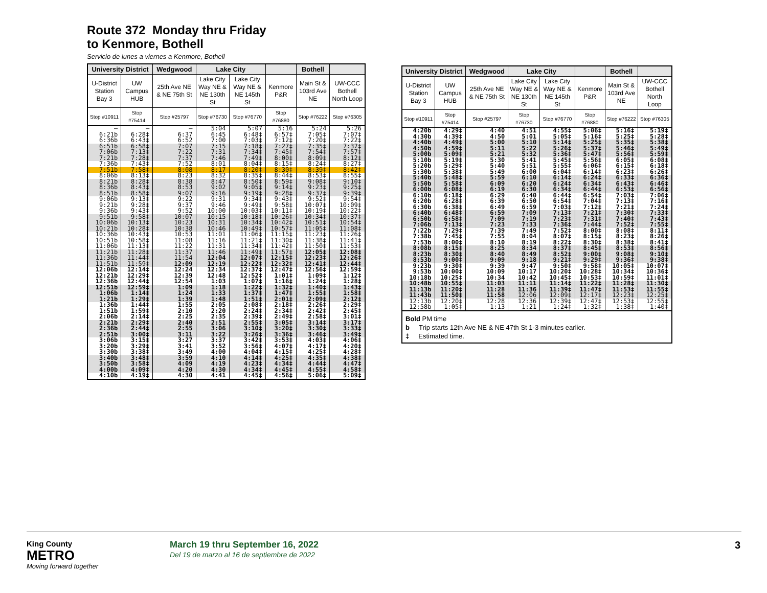Route 372 Monday thru Friday
to Kenmore, Bothell
Servicio de lunes a viernes a Kenmore, Bothell
| University District | | Wedgwood | Lake City | | | Bothell | |
| --- | --- | --- | --- | --- | --- | --- | --- |
| U-District Station Bay 3 | UW Campus HUB | 25th Ave NE & NE 75th St | Lake City Way NE & NE 130th St | Lake City Way NE & NE 145th St | Kenmore P&R | Main St & 103rd Ave NE | UW-CCC Bothell North Loop |
| Stop #10911 | Stop #75414 | Stop #25797 | Stop #76730 | Stop #76770 | Stop #76880 | Stop #76222 | Stop #76305 |
| — | — | — | 5:04 | 5:07 | 5:16 | 5:24 | 5:26 |
| 6:21b | 6:28‡ | 6:37 | 6:45 | 6:48‡ | 6:57‡ | 7:05‡ | 7:07‡ |
| 6:36b | 6:43‡ | 6:52 | 7:00 | 7:03‡ | 7:12‡ | 7:20‡ | 7:22‡ |
| 6:51b | 6:58‡ | 7:07 | 7:15 | 7:18‡ | 7:27‡ | 7:35‡ | 7:37‡ |
| 7:06b | 7:13‡ | 7:22 | 7:31 | 7:34‡ | 7:45‡ | 7:54‡ | 7:57‡ |
| 7:21b | 7:28‡ | 7:37 | 7:46 | 7:49‡ | 8:00‡ | 8:09‡ | 8:12‡ |
| 7:36b | 7:43‡ | 7:52 | 8:01 | 8:04‡ | 8:15‡ | 8:24‡ | 8:27‡ |
| 7:51b | 7:58‡ | 8:08 | 8:17 | 8:20‡ | 8:30‡ | 8:39‡ | 8:42‡ |
| 8:06b | 8:13‡ | 8:23 | 8:32 | 8:35‡ | 8:44‡ | 8:53‡ | 8:55‡ |
| 8:21b | 8:28‡ | 8:38 | 8:47 | 8:50‡ | 8:59‡ | 9:08‡ | 9:10‡ |
| 8:36b | 8:43‡ | 8:53 | 9:02 | 9:05‡ | 9:14‡ | 9:23‡ | 9:25‡ |
| 8:51b | 8:58‡ | 9:07 | 9:16 | 9:19‡ | 9:28‡ | 9:37‡ | 9:39‡ |
| 9:06b | 9:13‡ | 9:22 | 9:31 | 9:34‡ | 9:43‡ | 9:52‡ | 9:54‡ |
| 9:21b | 9:28‡ | 9:37 | 9:46 | 9:49‡ | 9:58‡ | 10:07‡ | 10:09‡ |
| 9:36b | 9:43‡ | 9:52 | 10:00 | 10:03‡ | 10:11‡ | 10:19‡ | 10:22‡ |
| 9:51b | 9:58‡ | 10:07 | 10:15 | 10:18‡ | 10:26‡ | 10:34‡ | 10:37‡ |
| 10:06b | 10:13‡ | 10:23 | 10:31 | 10:34‡ | 10:42‡ | 10:51‡ | 10:54‡ |
| 10:21b | 10:28‡ | 10:38 | 10:46 | 10:49‡ | 10:57‡ | 11:05‡ | 11:08‡ |
| 10:36b | 10:43‡ | 10:53 | 11:01 | 11:06‡ | 11:15‡ | 11:23‡ | 11:26‡ |
| 10:51b | 10:58‡ | 11:08 | 11:16 | 11:21‡ | 11:30‡ | 11:38‡ | 11:41‡ |
| 11:06b | 11:13‡ | 11:22 | 11:31 | 11:34‡ | 11:42‡ | 11:50‡ | 11:53‡ |
| 11:21b | 11:28‡ | 11:37 | 11:46 | 11:49‡ | 11:57‡ | 12:05‡ | 12:08‡ |
| 11:36b | 11:44‡ | 11:54 | 12:04 | 12:07‡ | 12:15‡ | 12:23‡ | 12:26‡ |
| 11:51b | 11:59‡ | 12:09 | 12:19 | 12:22‡ | 12:32‡ | 12:41‡ | 12:44‡ |
| 12:06b | 12:14‡ | 12:24 | 12:34 | 12:37‡ | 12:47‡ | 12:56‡ | 12:59‡ |
| 12:21b | 12:29‡ | 12:39 | 12:48 | 12:52‡ | 1:01‡ | 1:09‡ | 1:12‡ |
| 12:36b | 12:44‡ | 12:54 | 1:03 | 1:07‡ | 1:16‡ | 1:24‡ | 1:28‡ |
| 12:51b | 12:59‡ | 1:09 | 1:18 | 1:22‡ | 1:32‡ | 1:40‡ | 1:43‡ |
| 1:06b | 1:14‡ | 1:24 | 1:33 | 1:37‡ | 1:47‡ | 1:55‡ | 1:58‡ |
| 1:21b | 1:29‡ | 1:39 | 1:48 | 1:51‡ | 2:01‡ | 2:09‡ | 2:12‡ |
| 1:36b | 1:44‡ | 1:55 | 2:05 | 2:08‡ | 2:18‡ | 2:26‡ | 2:29‡ |
| 1:51b | 1:59‡ | 2:10 | 2:20 | 2:24‡ | 2:34‡ | 2:42‡ | 2:45‡ |
| 2:06b | 2:14‡ | 2:25 | 2:35 | 2:39‡ | 2:49‡ | 2:58‡ | 3:01‡ |
| 2:21b | 2:29‡ | 2:40 | 2:51 | 2:55‡ | 3:05‡ | 3:14‡ | 3:17‡ |
| 2:36b | 2:44‡ | 2:55 | 3:06 | 3:10‡ | 3:20‡ | 3:30‡ | 3:33‡ |
| 2:51b | 3:00‡ | 3:11 | 3:22 | 3:26‡ | 3:36‡ | 3:46‡ | 3:49‡ |
| 3:06b | 3:15‡ | 3:27 | 3:37 | 3:42‡ | 3:53‡ | 4:03‡ | 4:06‡ |
| 3:20b | 3:29‡ | 3:41 | 3:52 | 3:56‡ | 4:07‡ | 4:17‡ | 4:20‡ |
| 3:30b | 3:38‡ | 3:49 | 4:00 | 4:04‡ | 4:15‡ | 4:25‡ | 4:28‡ |
| 3:40b | 3:48‡ | 3:59 | 4:10 | 4:14‡ | 4:25‡ | 4:35‡ | 4:38‡ |
| 3:50b | 3:58‡ | 4:09 | 4:19 | 4:23‡ | 4:34‡ | 4:44‡ | 4:47‡ |
| 4:00b | 4:09‡ | 4:20 | 4:30 | 4:34‡ | 4:45‡ | 4:55‡ | 4:58‡ |
| 4:10b | 4:19‡ | 4:30 | 4:41 | 4:45‡ | 4:56‡ | 5:06‡ | 5:09‡ |
| University District | | Wedgwood | Lake City | | | Bothell | |
| --- | --- | --- | --- | --- | --- | --- | --- |
| U-District Station Bay 3 | UW Campus HUB | 25th Ave NE & NE 75th St | Lake City Way NE & NE 130th St | Lake City Way NE & NE 145th St | Kenmore P&R | Main St & 103rd Ave NE | UW-CCC Bothell North Loop |
| Stop #10911 | Stop #75414 | Stop #25797 | Stop #76730 | Stop #76770 | Stop #76880 | Stop #76222 | Stop #76305 |
| 4:20b | 4:29‡ | 4:40 | 4:51 | 4:55‡ | 5:06‡ | 5:16‡ | 5:19‡ |
| 4:30b | 4:39‡ | 4:50 | 5:01 | 5:05‡ | 5:16‡ | 5:25‡ | 5:28‡ |
| 4:40b | 4:49‡ | 5:00 | 5:10 | 5:14‡ | 5:25‡ | 5:35‡ | 5:38‡ |
| 4:50b | 4:59‡ | 5:11 | 5:22 | 5:26‡ | 5:37‡ | 5:46‡ | 5:49‡ |
| 5:00b | 5:09‡ | 5:21 | 5:32 | 5:36‡ | 5:47‡ | 5:56‡ | 5:59‡ |
| 5:10b | 5:19‡ | 5:30 | 5:41 | 5:45‡ | 5:56‡ | 6:05‡ | 6:08‡ |
| 5:20b | 5:29‡ | 5:40 | 5:51 | 5:55‡ | 6:06‡ | 6:15‡ | 6:18‡ |
| 5:30b | 5:38‡ | 5:49 | 6:00 | 6:04‡ | 6:14‡ | 6:23‡ | 6:26‡ |
| 5:40b | 5:48‡ | 5:59 | 6:10 | 6:14‡ | 6:24‡ | 6:33‡ | 6:36‡ |
| 5:50b | 5:58‡ | 6:09 | 6:20 | 6:24‡ | 6:34‡ | 6:43‡ | 6:46‡ |
| 6:00b | 6:08‡ | 6:19 | 6:30 | 6:34‡ | 6:44‡ | 6:53‡ | 6:56‡ |
| 6:10b | 6:18‡ | 6:29 | 6:40 | 6:44‡ | 6:54‡ | 7:03‡ | 7:06‡ |
| 6:20b | 6:28‡ | 6:39 | 6:50 | 6:54‡ | 7:04‡ | 7:13‡ | 7:16‡ |
| 6:30b | 6:38‡ | 6:49 | 6:59 | 7:03‡ | 7:12‡ | 7:21‡ | 7:24‡ |
| 6:40b | 6:48‡ | 6:59 | 7:09 | 7:13‡ | 7:21‡ | 7:30‡ | 7:33‡ |
| 6:50b | 6:58‡ | 7:09 | 7:19 | 7:23‡ | 7:31‡ | 7:40‡ | 7:43‡ |
| 7:06b | 7:13‡ | 7:23 | 7:33 | 7:36‡ | 7:44‡ | 7:52‡ | 7:55‡ |
| 7:22b | 7:29‡ | 7:39 | 7:49 | 7:52‡ | 8:00‡ | 8:08‡ | 8:11‡ |
| 7:38b | 7:45‡ | 7:55 | 8:04 | 8:07‡ | 8:15‡ | 8:23‡ | 8:26‡ |
| 7:53b | 8:00‡ | 8:10 | 8:19 | 8:22‡ | 8:30‡ | 8:38‡ | 8:41‡ |
| 8:08b | 8:15‡ | 8:25 | 8:34 | 8:37‡ | 8:45‡ | 8:53‡ | 8:56‡ |
| 8:23b | 8:30‡ | 8:40 | 8:49 | 8:52‡ | 9:00‡ | 9:08‡ | 9:10‡ |
| 8:53b | 9:00‡ | 9:09 | 9:18 | 9:21‡ | 9:29‡ | 9:36‡ | 9:38‡ |
| 9:23b | 9:30‡ | 9:39 | 9:47 | 9:50‡ | 9:58‡ | 10:05‡ | 10:07‡ |
| 9:53b | 10:00‡ | 10:09 | 10:17 | 10:20‡ | 10:28‡ | 10:34‡ | 10:36‡ |
| 10:18b | 10:25‡ | 10:34 | 10:42 | 10:45‡ | 10:53‡ | 10:59‡ | 11:01‡ |
| 10:48b | 10:55‡ | 11:03 | 11:11 | 11:14‡ | 11:22‡ | 11:28‡ | 11:30‡ |
| 11:13b | 11:20‡ | 11:28 | 11:36 | 11:39‡ | 11:47‡ | 11:53‡ | 11:55‡ |
| 11:43b | 11:50‡ | 11:58 | 12:06 | 12:09‡ | 12:17‡ | 12:23‡ | 12:25‡ |
| 12:13b | 12:20‡ | 12:28 | 12:36 | 12:39‡ | 12:47‡ | 12:53‡ | 12:55‡ |
| 12:58b | 1:05‡ | 1:13 | 1:21 | 1:24‡ | 1:32‡ | 1:38‡ | 1:40‡ |
Bold PM time
b Trip starts 12th Ave NE & NE 47th St 1-3 minutes earlier.
‡ Estimated time.
King County
METRO
Moving forward together
March 19 thru September 16, 2022
Del 19 de marzo al 16 de septiembre de 2022
3